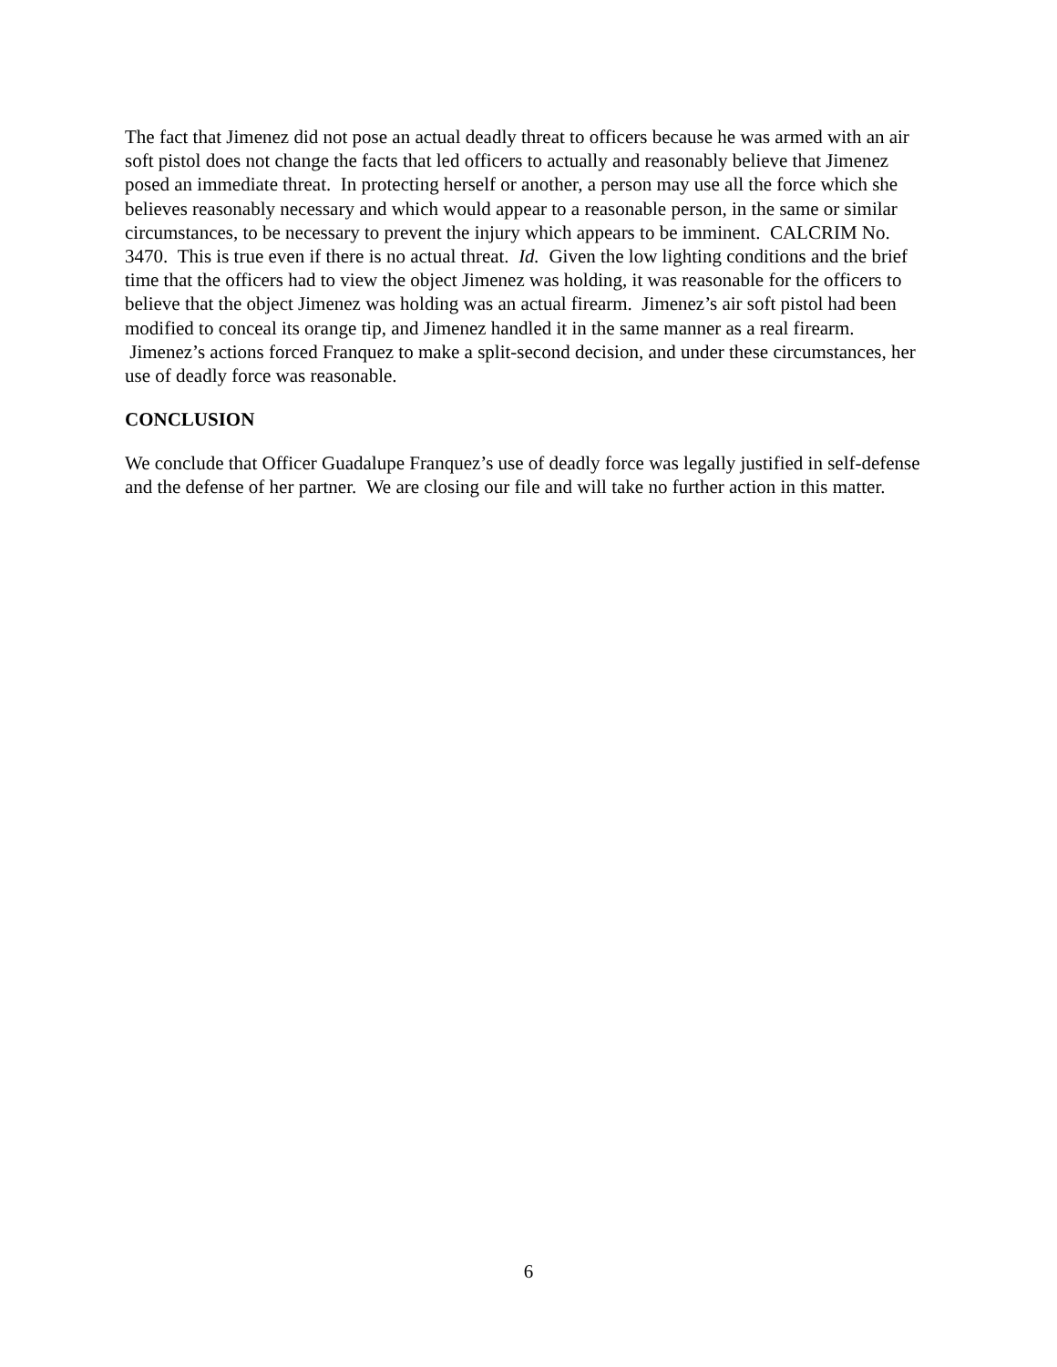The fact that Jimenez did not pose an actual deadly threat to officers because he was armed with an air soft pistol does not change the facts that led officers to actually and reasonably believe that Jimenez posed an immediate threat. In protecting herself or another, a person may use all the force which she believes reasonably necessary and which would appear to a reasonable person, in the same or similar circumstances, to be necessary to prevent the injury which appears to be imminent. CALCRIM No. 3470. This is true even if there is no actual threat. Id. Given the low lighting conditions and the brief time that the officers had to view the object Jimenez was holding, it was reasonable for the officers to believe that the object Jimenez was holding was an actual firearm. Jimenez’s air soft pistol had been modified to conceal its orange tip, and Jimenez handled it in the same manner as a real firearm. Jimenez’s actions forced Franquez to make a split-second decision, and under these circumstances, her use of deadly force was reasonable.
CONCLUSION
We conclude that Officer Guadalupe Franquez’s use of deadly force was legally justified in self-defense and the defense of her partner. We are closing our file and will take no further action in this matter.
6